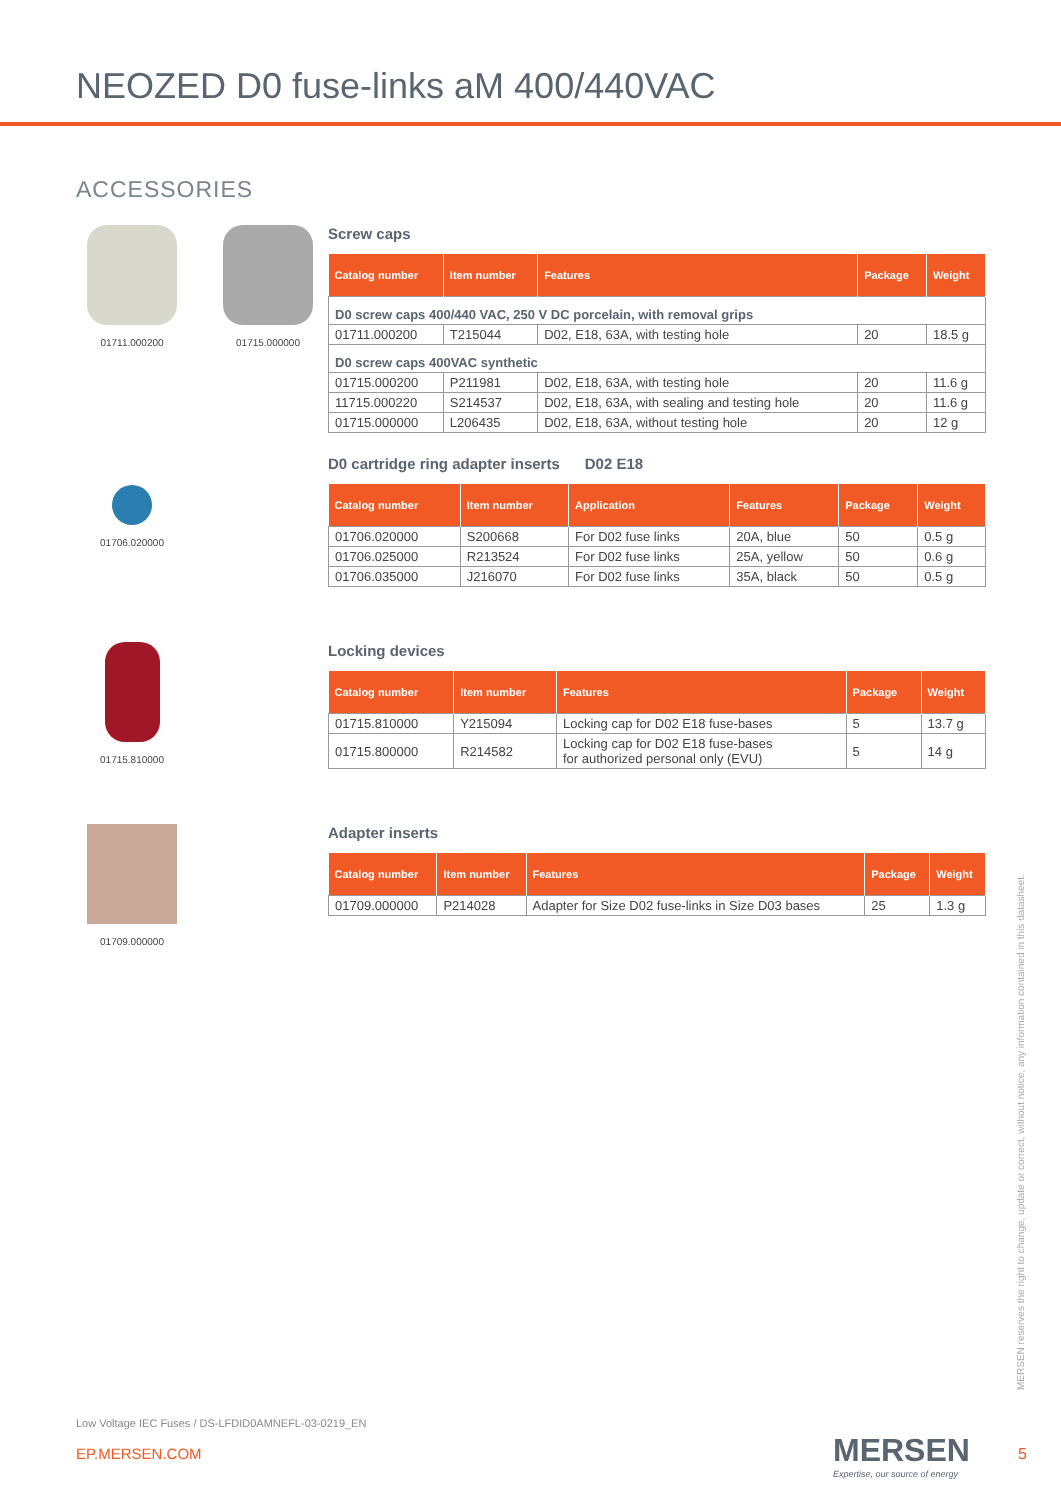NEOZED D0 fuse-links aM 400/440VAC
ACCESSORIES
01711.000200 01715.000000
Screw caps
| Catalog number | Item number | Features | Package | Weight |
| --- | --- | --- | --- | --- |
| D0 screw caps 400/440 VAC, 250 V DC porcelain, with removal grips | | | | |
| 01711.000200 | T215044 | D02, E18, 63A, with testing hole | 20 | 18.5 g |
| D0 screw caps 400VAC synthetic | | | | |
| 01715.000200 | P211981 | D02, E18, 63A, with testing hole | 20 | 11.6 g |
| 11715.000220 | S214537 | D02, E18, 63A, with sealing and testing hole | 20 | 11.6 g |
| 01715.000000 | L206435 | D02, E18, 63A, without testing hole | 20 | 12 g |
01706.020000
D0 cartridge ring adapter inserts D02 E18
| Catalog number | Item number | Application | Features | Package | Weight |
| --- | --- | --- | --- | --- | --- |
| 01706.020000 | S200668 | For D02 fuse links | 20A, blue | 50 | 0.5 g |
| 01706.025000 | R213524 | For D02 fuse links | 25A, yellow | 50 | 0.6 g |
| 01706.035000 | J216070 | For D02 fuse links | 35A, black | 50 | 0.5 g |
01715.810000
Locking devices
| Catalog number | Item number | Features | Package | Weight |
| --- | --- | --- | --- | --- |
| 01715.810000 | Y215094 | Locking cap for D02 E18 fuse-bases | 5 | 13.7 g |
| 01715.800000 | R214582 | Locking cap for D02 E18 fuse-bases for authorized personal only (EVU) | 5 | 14 g |
01709.000000
Adapter inserts
| Catalog number | Item number | Features | Package | Weight |
| --- | --- | --- | --- | --- |
| 01709.000000 | P214028 | Adapter for Size D02 fuse-links in Size D03 bases | 25 | 1.3 g |
MERSEN reserves the right to change, update or correct, without notice, any information contained in this datasheet.
Low Voltage IEC Fuses / DS-LFDID0AMNEFL-03-0219_EN
EP.MERSEN.COM
MERSEN
Expertise, our source of energy
5